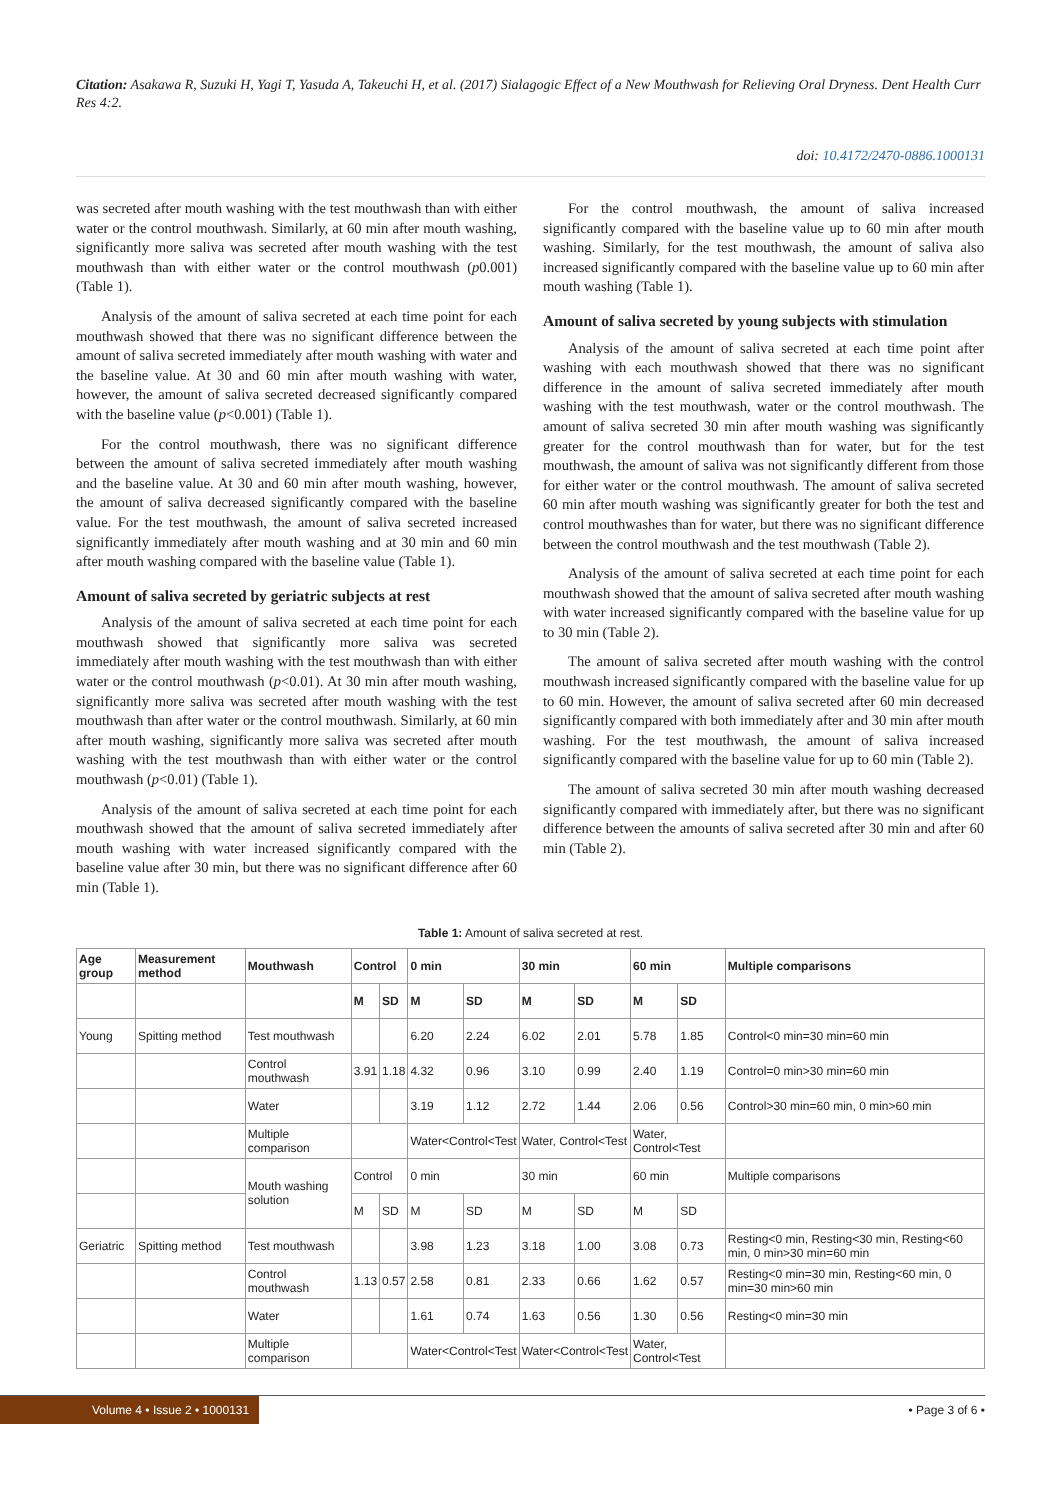Citation: Asakawa R, Suzuki H, Yagi T, Yasuda A, Takeuchi H, et al. (2017) Sialagogic Effect of a New Mouthwash for Relieving Oral Dryness. Dent Health Curr Res 4:2.
doi: 10.4172/2470-0886.1000131
was secreted after mouth washing with the test mouthwash than with either water or the control mouthwash. Similarly, at 60 min after mouth washing, significantly more saliva was secreted after mouth washing with the test mouthwash than with either water or the control mouthwash (p0.001) (Table 1).
Analysis of the amount of saliva secreted at each time point for each mouthwash showed that there was no significant difference between the amount of saliva secreted immediately after mouth washing with water and the baseline value. At 30 and 60 min after mouth washing with water, however, the amount of saliva secreted decreased significantly compared with the baseline value (p<0.001) (Table 1).
For the control mouthwash, there was no significant difference between the amount of saliva secreted immediately after mouth washing and the baseline value. At 30 and 60 min after mouth washing, however, the amount of saliva decreased significantly compared with the baseline value. For the test mouthwash, the amount of saliva secreted increased significantly immediately after mouth washing and at 30 min and 60 min after mouth washing compared with the baseline value (Table 1).
Amount of saliva secreted by geriatric subjects at rest
Analysis of the amount of saliva secreted at each time point for each mouthwash showed that significantly more saliva was secreted immediately after mouth washing with the test mouthwash than with either water or the control mouthwash (p<0.01). At 30 min after mouth washing, significantly more saliva was secreted after mouth washing with the test mouthwash than after water or the control mouthwash. Similarly, at 60 min after mouth washing, significantly more saliva was secreted after mouth washing with the test mouthwash than with either water or the control mouthwash (p<0.01) (Table 1).
Analysis of the amount of saliva secreted at each time point for each mouthwash showed that the amount of saliva secreted immediately after mouth washing with water increased significantly compared with the baseline value after 30 min, but there was no significant difference after 60 min (Table 1).
For the control mouthwash, the amount of saliva increased significantly compared with the baseline value up to 60 min after mouth washing. Similarly, for the test mouthwash, the amount of saliva also increased significantly compared with the baseline value up to 60 min after mouth washing (Table 1).
Amount of saliva secreted by young subjects with stimulation
Analysis of the amount of saliva secreted at each time point after washing with each mouthwash showed that there was no significant difference in the amount of saliva secreted immediately after mouth washing with the test mouthwash, water or the control mouthwash. The amount of saliva secreted 30 min after mouth washing was significantly greater for the control mouthwash than for water, but for the test mouthwash, the amount of saliva was not significantly different from those for either water or the control mouthwash. The amount of saliva secreted 60 min after mouth washing was significantly greater for both the test and control mouthwashes than for water, but there was no significant difference between the control mouthwash and the test mouthwash (Table 2).
Analysis of the amount of saliva secreted at each time point for each mouthwash showed that the amount of saliva secreted after mouth washing with water increased significantly compared with the baseline value for up to 30 min (Table 2).
The amount of saliva secreted after mouth washing with the control mouthwash increased significantly compared with the baseline value for up to 60 min. However, the amount of saliva secreted after 60 min decreased significantly compared with both immediately after and 30 min after mouth washing. For the test mouthwash, the amount of saliva increased significantly compared with the baseline value for up to 60 min (Table 2).
The amount of saliva secreted 30 min after mouth washing decreased significantly compared with immediately after, but there was no significant difference between the amounts of saliva secreted after 30 min and after 60 min (Table 2).
Table 1: Amount of saliva secreted at rest.
| Age group | Measurement method | Mouthwash | Control | | 0 min | | 30 min | | 60 min | | Multiple comparisons |
| --- | --- | --- | --- | --- | --- | --- | --- | --- | --- | --- | --- |
| | | | M | SD | M | SD | M | SD | M | SD | |
| Young | Spitting method | Test mouthwash | | | 6.20 | 2.24 | 6.02 | 2.01 | 5.78 | 1.85 | Control<0 min=30 min=60 min |
| | | Control mouthwash | 3.91 | 1.18 | 4.32 | 0.96 | 3.10 | 0.99 | 2.40 | 1.19 | Control=0 min>30 min=60 min |
| | | Water | | | 3.19 | 1.12 | 2.72 | 1.44 | 2.06 | 0.56 | Control>30 min=60 min, 0 min>60 min |
| | | Multiple comparison | | | Water<Control<Test | | Water, Control<Test | | Water, Control<Test | | |
| | | Mouth washing solution | Control | | 0 min | | 30 min | | 60 min | | Multiple comparisons |
| | | | M | SD | M | SD | M | SD | M | SD | |
| Geriatric | Spitting method | Test mouthwash | | | 3.98 | 1.23 | 3.18 | 1.00 | 3.08 | 0.73 | Resting<0 min, Resting<30 min, Resting<60 min, 0 min>30 min=60 min |
| | | Control mouthwash | 1.13 | 0.57 | 2.58 | 0.81 | 2.33 | 0.66 | 1.62 | 0.57 | Resting<0 min=30 min, Resting<60 min, 0 min=30 min>60 min |
| | | Water | | | 1.61 | 0.74 | 1.63 | 0.56 | 1.30 | 0.56 | Resting<0 min=30 min |
| | | Multiple comparison | | | Water<Control<Test | | Water<Control<Test | | Water, Control<Test | | |
Volume 4 • Issue 2 • 1000131 • Page 3 of 6 •